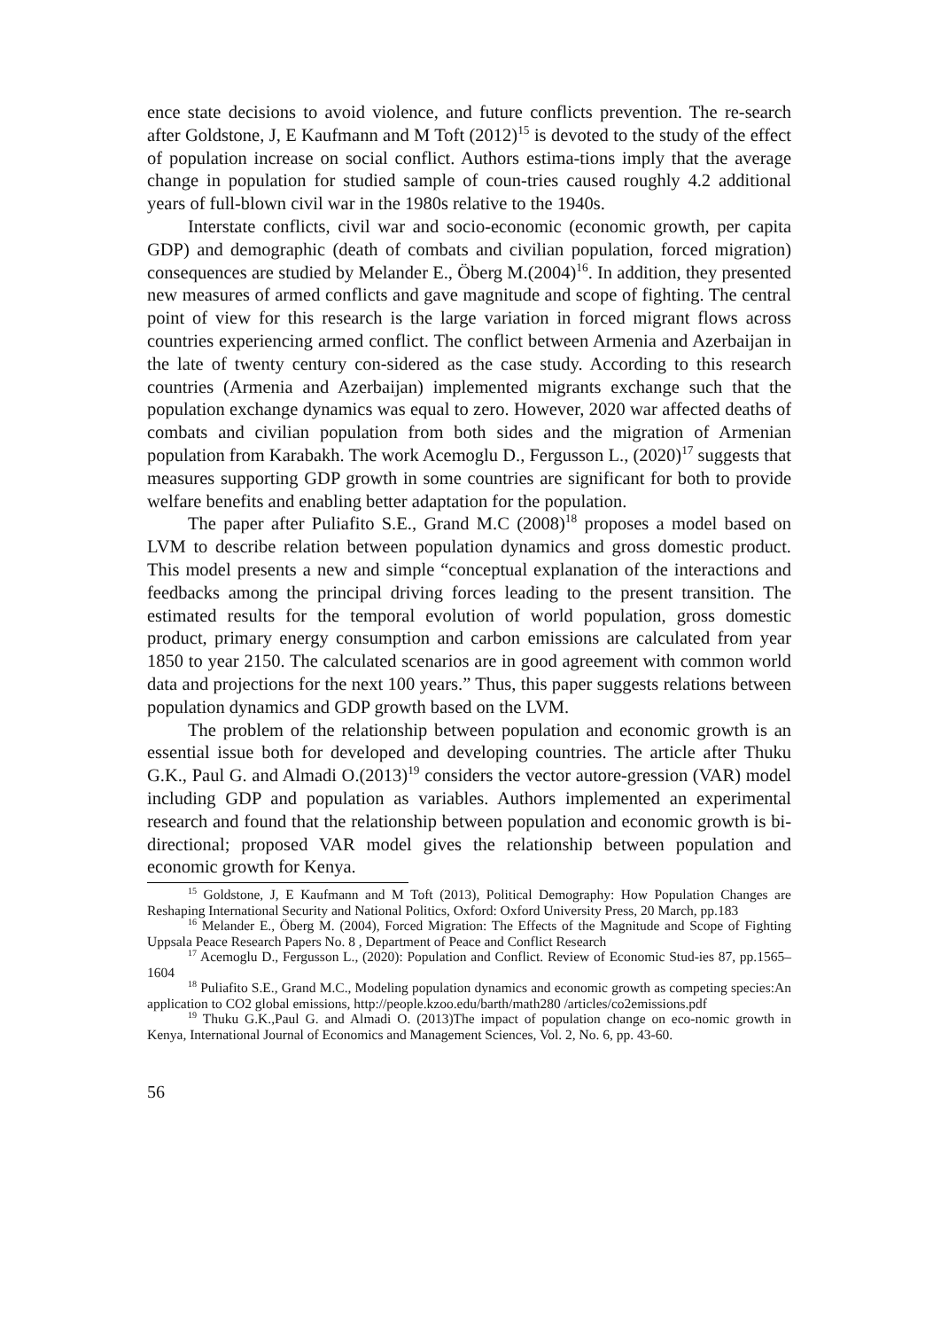ence state decisions to avoid violence, and future conflicts prevention. The re-search after Goldstone, J, E Kaufmann and M Toft (2012)<sup>15</sup> is devoted to the study of the effect of population increase on social conflict. Authors estima-tions imply that the average change in population for studied sample of coun-tries caused roughly 4.2 additional years of full-blown civil war in the 1980s relative to the 1940s.
Interstate conflicts, civil war and socio-economic (economic growth, per capita GDP) and demographic (death of combats and civilian population, forced migration) consequences are studied by Melander E., Öberg M.(2004)<sup>16</sup>. In addition, they presented new measures of armed conflicts and gave magnitude and scope of fighting. The central point of view for this research is the large variation in forced migrant flows across countries experiencing armed conflict. The conflict between Armenia and Azerbaijan in the late of twenty century con-sidered as the case study. According to this research countries (Armenia and Azerbaijan) implemented migrants exchange such that the population exchange dynamics was equal to zero. However, 2020 war affected deaths of combats and civilian population from both sides and the migration of Armenian population from Karabakh. The work Acemoglu D., Fergusson L., (2020)<sup>17</sup> suggests that measures supporting GDP growth in some countries are significant for both to provide welfare benefits and enabling better adaptation for the population.
The paper after Puliafito S.E., Grand M.C (2008)<sup>18</sup> proposes a model based on LVM to describe relation between population dynamics and gross domestic product. This model presents a new and simple “conceptual explanation of the interactions and feedbacks among the principal driving forces leading to the present transition. The estimated results for the temporal evolution of world population, gross domestic product, primary energy consumption and carbon emissions are calculated from year 1850 to year 2150. The calculated scenarios are in good agreement with common world data and projections for the next 100 years.” Thus, this paper suggests relations between population dynamics and GDP growth based on the LVM.
The problem of the relationship between population and economic growth is an essential issue both for developed and developing countries. The article after Thuku G.K., Paul G. and Almadi O.(2013)<sup>19</sup> considers the vector autore-gression (VAR) model including GDP and population as variables. Authors implemented an experimental research and found that the relationship between population and economic growth is bi-directional; proposed VAR model gives the relationship between population and economic growth for Kenya.
<sup>15</sup> Goldstone, J, E Kaufmann and M Toft (2013), Political Demography: How Population Changes are Reshaping International Security and National Politics, Oxford: Oxford University Press, 20 March, pp.183
<sup>16</sup> Melander E., Öberg M. (2004), Forced Migration: The Effects of the Magnitude and Scope of Fighting Uppsala Peace Research Papers No. 8 , Department of Peace and Conflict Research
<sup>17</sup> Acemoglu D., Fergusson L., (2020): Population and Conflict. Review of Economic Stud-ies 87, pp.1565–1604
<sup>18</sup> Puliafito S.E., Grand M.C., Modeling population dynamics and economic growth as competing species:An application to CO2 global emissions, http://people.kzoo.edu/barth/math280 /articles/co2emissions.pdf
<sup>19</sup> Thuku G.K.,Paul G. and Almadi O. (2013)The impact of population change on eco-nomic growth in Kenya, International Journal of Economics and Management Sciences, Vol. 2, No. 6, pp. 43-60.
56